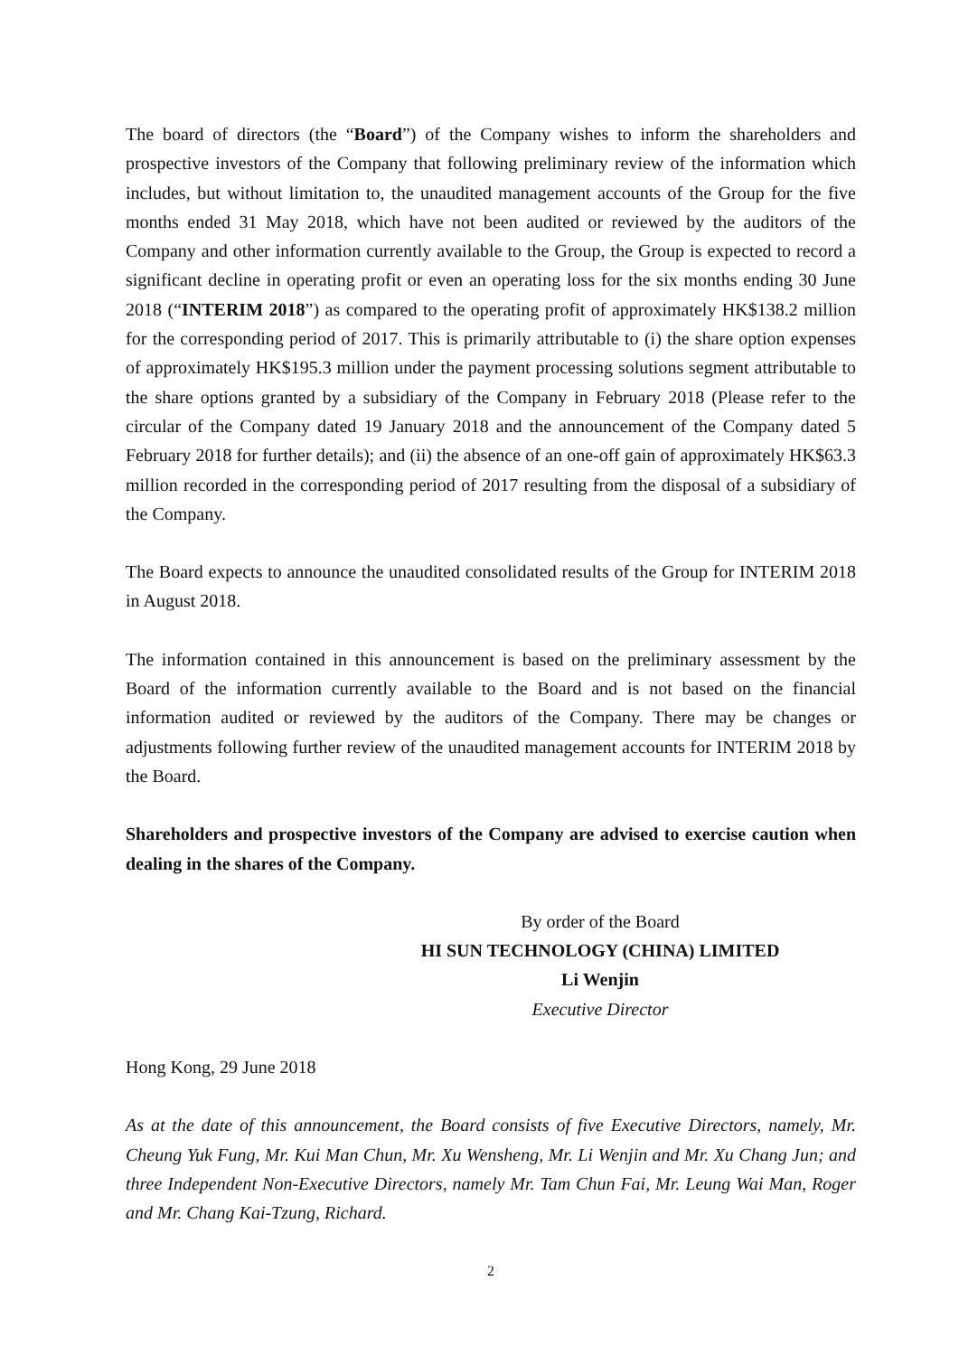The board of directors (the “Board”) of the Company wishes to inform the shareholders and prospective investors of the Company that following preliminary review of the information which includes, but without limitation to, the unaudited management accounts of the Group for the five months ended 31 May 2018, which have not been audited or reviewed by the auditors of the Company and other information currently available to the Group, the Group is expected to record a significant decline in operating profit or even an operating loss for the six months ending 30 June 2018 (“INTERIM 2018”) as compared to the operating profit of approximately HK$138.2 million for the corresponding period of 2017. This is primarily attributable to (i) the share option expenses of approximately HK$195.3 million under the payment processing solutions segment attributable to the share options granted by a subsidiary of the Company in February 2018 (Please refer to the circular of the Company dated 19 January 2018 and the announcement of the Company dated 5 February 2018 for further details); and (ii) the absence of an one-off gain of approximately HK$63.3 million recorded in the corresponding period of 2017 resulting from the disposal of a subsidiary of the Company.
The Board expects to announce the unaudited consolidated results of the Group for INTERIM 2018 in August 2018.
The information contained in this announcement is based on the preliminary assessment by the Board of the information currently available to the Board and is not based on the financial information audited or reviewed by the auditors of the Company. There may be changes or adjustments following further review of the unaudited management accounts for INTERIM 2018 by the Board.
Shareholders and prospective investors of the Company are advised to exercise caution when dealing in the shares of the Company.
By order of the Board
HI SUN TECHNOLOGY (CHINA) LIMITED
Li Wenjin
Executive Director
Hong Kong, 29 June 2018
As at the date of this announcement, the Board consists of five Executive Directors, namely, Mr. Cheung Yuk Fung, Mr. Kui Man Chun, Mr. Xu Wensheng, Mr. Li Wenjin and Mr. Xu Chang Jun; and three Independent Non-Executive Directors, namely Mr. Tam Chun Fai, Mr. Leung Wai Man, Roger and Mr. Chang Kai-Tzung, Richard.
2